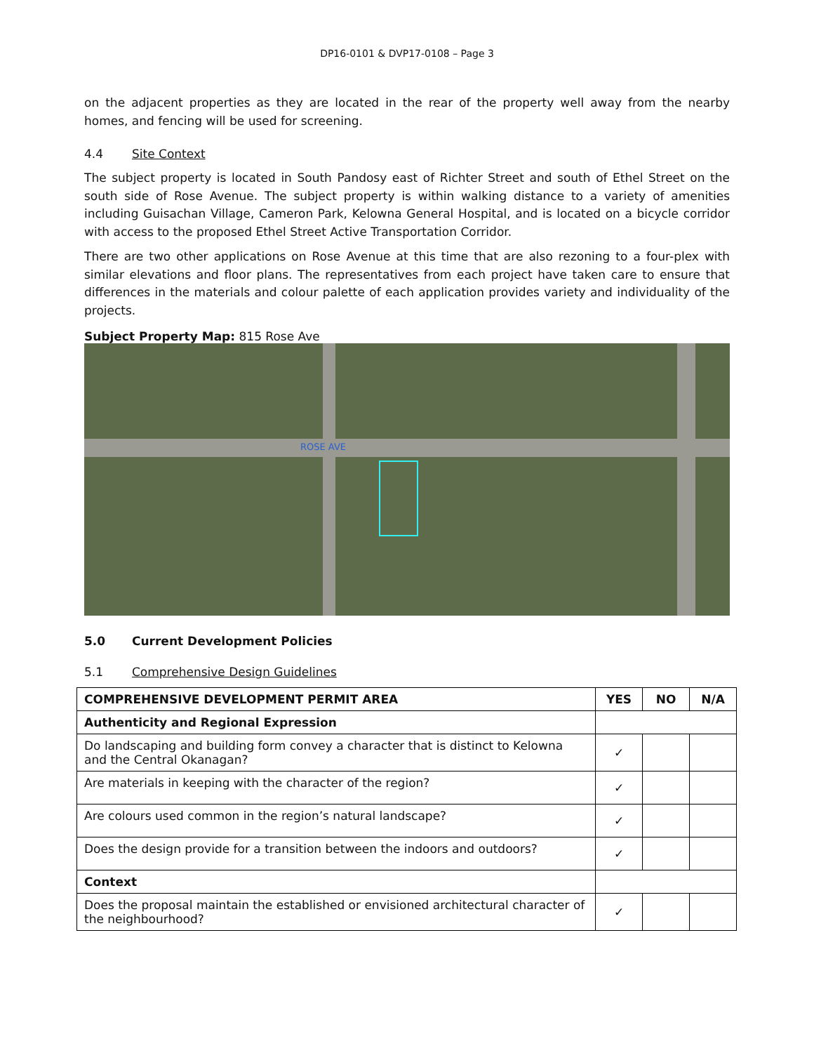DP16-0101 & DVP17-0108 – Page 3
on the adjacent properties as they are located in the rear of the property well away from the nearby homes, and fencing will be used for screening.
4.4 Site Context
The subject property is located in South Pandosy east of Richter Street and south of Ethel Street on the south side of Rose Avenue. The subject property is within walking distance to a variety of amenities including Guisachan Village, Cameron Park, Kelowna General Hospital, and is located on a bicycle corridor with access to the proposed Ethel Street Active Transportation Corridor.
There are two other applications on Rose Avenue at this time that are also rezoning to a four-plex with similar elevations and floor plans. The representatives from each project have taken care to ensure that differences in the materials and colour palette of each application provides variety and individuality of the projects.
Subject Property Map: 815 Rose Ave
ROSE AVE
5.0 Current Development Policies
5.1 Comprehensive Design Guidelines
| COMPREHENSIVE DEVELOPMENT PERMIT AREA | YES | NO | N/A |
| --- | --- | --- | --- |
| Authenticity and Regional Expression | | | |
| Do landscaping and building form convey a character that is distinct to Kelowna and the Central Okanagan? | ✓ | | |
| Are materials in keeping with the character of the region? | ✓ | | |
| Are colours used common in the region’s natural landscape? | ✓ | | |
| Does the design provide for a transition between the indoors and outdoors? | ✓ | | |
| Context | | | |
| Does the proposal maintain the established or envisioned architectural character of the neighbourhood? | ✓ | | |